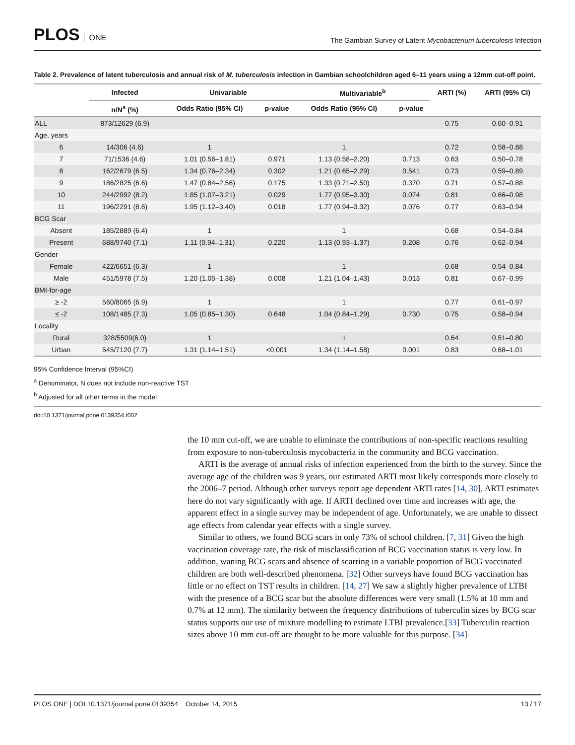PLOS ONE
The Gambian Survey of Latent Mycobacterium tuberculosis Infection
Table 2. Prevalence of latent tuberculosis and annual risk of M. tuberculosis infection in Gambian schoolchildren aged 6–11 years using a 12mm cut-off point.
| | Infected | Univariable | | Multivariable<sup>b</sup> | | ARTI (%) | ARTI (95% CI) |
| --- | --- | --- | --- | --- | --- | --- | --- |
| | n/N<sup>a</sup> (%) | Odds Ratio (95% CI) | p-value | Odds Ratio (95% CI) | p-value | | |
| ALL | 873/12629 (6.9) | | | | | 0.75 | 0.60–0.91 |
| Age, years | | | | | | | |
| 6 | 14/306 (4.6) | 1 | | 1 | | 0.72 | 0.58–0.88 |
| 7 | 71/1536 (4.6) | 1.01 (0.56–1.81) | 0.971 | 1.13 (0.58–2.20) | 0.713 | 0.63 | 0.50–0.78 |
| 8 | 162/2679 (6.5) | 1.34 (0.76–2.34) | 0.302 | 1.21 (0.65–2.29) | 0.541 | 0.73 | 0.59–0.89 |
| 9 | 186/2825 (6.6) | 1.47 (0.84–2.56) | 0.175 | 1.33 (0.71–2.50) | 0.370 | 0.71 | 0.57–0.88 |
| 10 | 244/2992 (8.2) | 1.85 (1.07–3.21) | 0.029 | 1.77 (0.95–3.30) | 0.074 | 0.81 | 0.66–0.98 |
| 11 | 196/2291 (8.6) | 1.95 (1.12–3.40) | 0.018 | 1.77 (0.94–3.32) | 0.076 | 0.77 | 0.63–0.94 |
| BCG Scar | | | | | | | |
| Absent | 185/2889 (6.4) | 1 | | 1 | | 0.68 | 0.54–0.84 |
| Present | 688/9740 (7.1) | 1.11 (0.94–1.31) | 0.220 | 1.13 (0.93–1.37) | 0.208 | 0.76 | 0.62–0.94 |
| Gender | | | | | | | |
| Female | 422/6651 (6.3) | 1 | | 1 | | 0.68 | 0.54–0.84 |
| Male | 451/5978 (7.5) | 1.20 (1.05–1.38) | 0.008 | 1.21 (1.04–1.43) | 0.013 | 0.81 | 0.67–0.99 |
| BMI-for-age | | | | | | | |
| ≥ -2 | 560/8065 (6.9) | 1 | | 1 | | 0.77 | 0.61–0.97 |
| ≤ -2 | 108/1485 (7.3) | 1.05 (0.85–1.30) | 0.648 | 1.04 (0.84–1.29) | 0.730 | 0.75 | 0.58–0.94 |
| Locality | | | | | | | |
| Rural | 328/5509(6.0) | 1 | | 1 | | 0.64 | 0.51–0.80 |
| Urban | 545/7120 (7.7) | 1.31 (1.14–1.51) | <0.001 | 1.34 (1.14–1.58) | 0.001 | 0.83 | 0.68–1.01 |
95% Confidence Interval (95%CI)
<sup>a</sup> Denominator, N does not include non-reactive TST
<sup>b</sup> Adjusted for all other terms in the model
doi:10.1371/journal.pone.0139354.t002
the 10 mm cut-off, we are unable to eliminate the contributions of non-specific reactions resulting from exposure to non-tuberculosis mycobacteria in the community and BCG vaccination.
ARTI is the average of annual risks of infection experienced from the birth to the survey. Since the average age of the children was 9 years, our estimated ARTI most likely corresponds more closely to the 2006–7 period. Although other surveys report age dependent ARTI rates [14, 30], ARTI estimates here do not vary significantly with age. If ARTI declined over time and increases with age, the apparent effect in a single survey may be independent of age. Unfortunately, we are unable to dissect age effects from calendar year effects with a single survey.
Similar to others, we found BCG scars in only 73% of school children. [7, 31] Given the high vaccination coverage rate, the risk of misclassification of BCG vaccination status is very low. In addition, waning BCG scars and absence of scarring in a variable proportion of BCG vaccinated children are both well-described phenomena. [32] Other surveys have found BCG vaccination has little or no effect on TST results in children. [14, 27] We saw a slightly higher prevalence of LTBI with the presence of a BCG scar but the absolute differences were very small (1.5% at 10 mm and 0.7% at 12 mm). The similarity between the frequency distributions of tuberculin sizes by BCG scar status supports our use of mixture modelling to estimate LTBI prevalence.[33] Tuberculin reaction sizes above 10 mm cut-off are thought to be more valuable for this purpose. [34]
PLOS ONE | DOI:10.1371/journal.pone.0139354 October 14, 2015 13 / 17